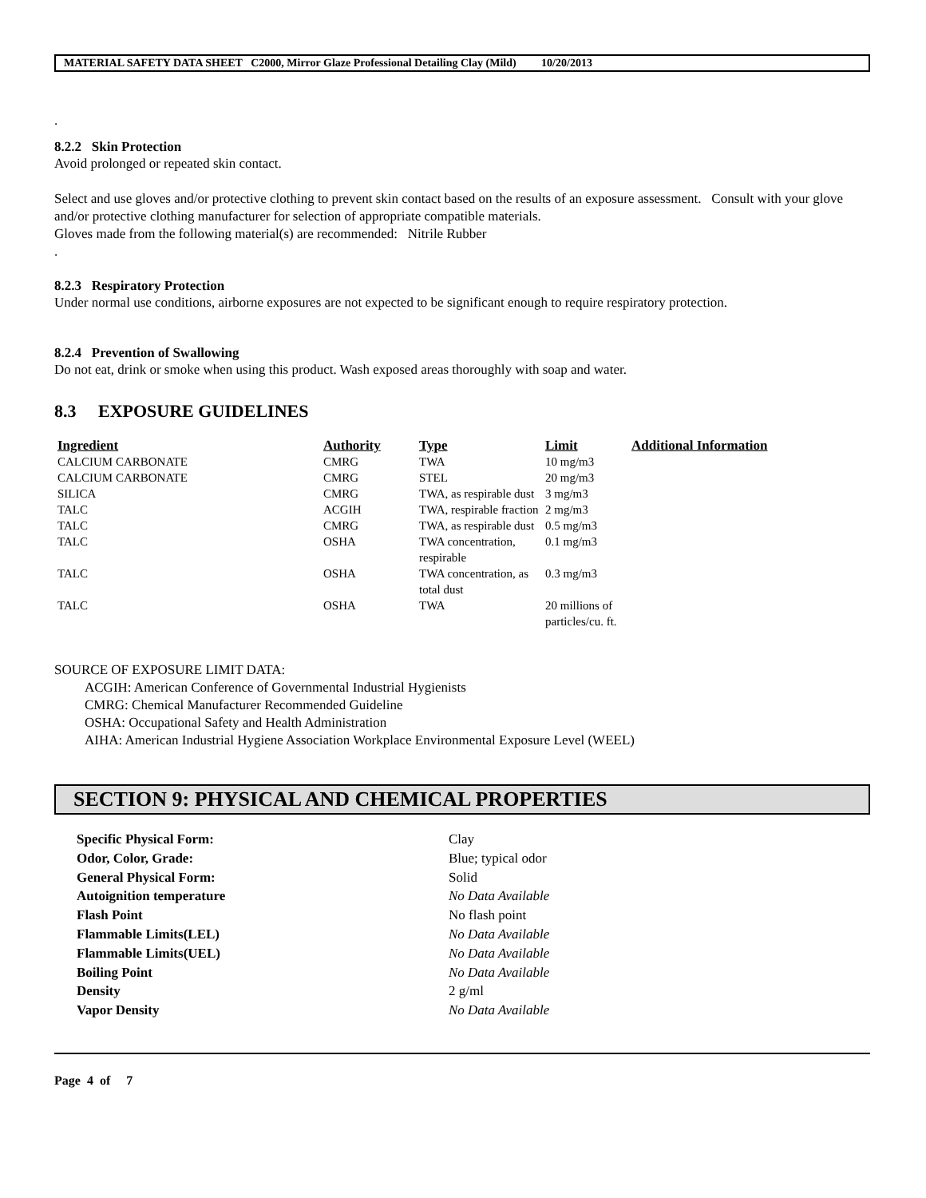MATERIAL SAFETY DATA SHEET C2000, Mirror Glaze Professional Detailing Clay (Mild) 10/20/2013
.
8.2.2 Skin Protection
Avoid prolonged or repeated skin contact.
Select and use gloves and/or protective clothing to prevent skin contact based on the results of an exposure assessment. Consult with your glove and/or protective clothing manufacturer for selection of appropriate compatible materials.
Gloves made from the following material(s) are recommended: Nitrile Rubber
.
8.2.3 Respiratory Protection
Under normal use conditions, airborne exposures are not expected to be significant enough to require respiratory protection.
8.2.4 Prevention of Swallowing
Do not eat, drink or smoke when using this product. Wash exposed areas thoroughly with soap and water.
8.3 EXPOSURE GUIDELINES
| Ingredient | Authority | Type | Limit | Additional Information |
| --- | --- | --- | --- | --- |
| CALCIUM CARBONATE | CMRG | TWA | 10 mg/m3 | |
| CALCIUM CARBONATE | CMRG | STEL | 20 mg/m3 | |
| SILICA | CMRG | TWA, as respirable dust | 3 mg/m3 | |
| TALC | ACGIH | TWA, respirable fraction | 2 mg/m3 | |
| TALC | CMRG | TWA, as respirable dust | 0.5 mg/m3 | |
| TALC | OSHA | TWA concentration, respirable | 0.1 mg/m3 | |
| TALC | OSHA | TWA concentration, as total dust | 0.3 mg/m3 | |
| TALC | OSHA | TWA | 20 millions of particles/cu. ft. | |
SOURCE OF EXPOSURE LIMIT DATA:
ACGIH: American Conference of Governmental Industrial Hygienists
CMRG: Chemical Manufacturer Recommended Guideline
OSHA: Occupational Safety and Health Administration
AIHA: American Industrial Hygiene Association Workplace Environmental Exposure Level (WEEL)
SECTION 9: PHYSICAL AND CHEMICAL PROPERTIES
| Specific Physical Form: | Clay |
| Odor, Color, Grade: | Blue; typical odor |
| General Physical Form: | Solid |
| Autoignition temperature | No Data Available |
| Flash Point | No flash point |
| Flammable Limits(LEL) | No Data Available |
| Flammable Limits(UEL) | No Data Available |
| Boiling Point | No Data Available |
| Density | 2 g/ml |
| Vapor Density | No Data Available |
Page 4 of 7